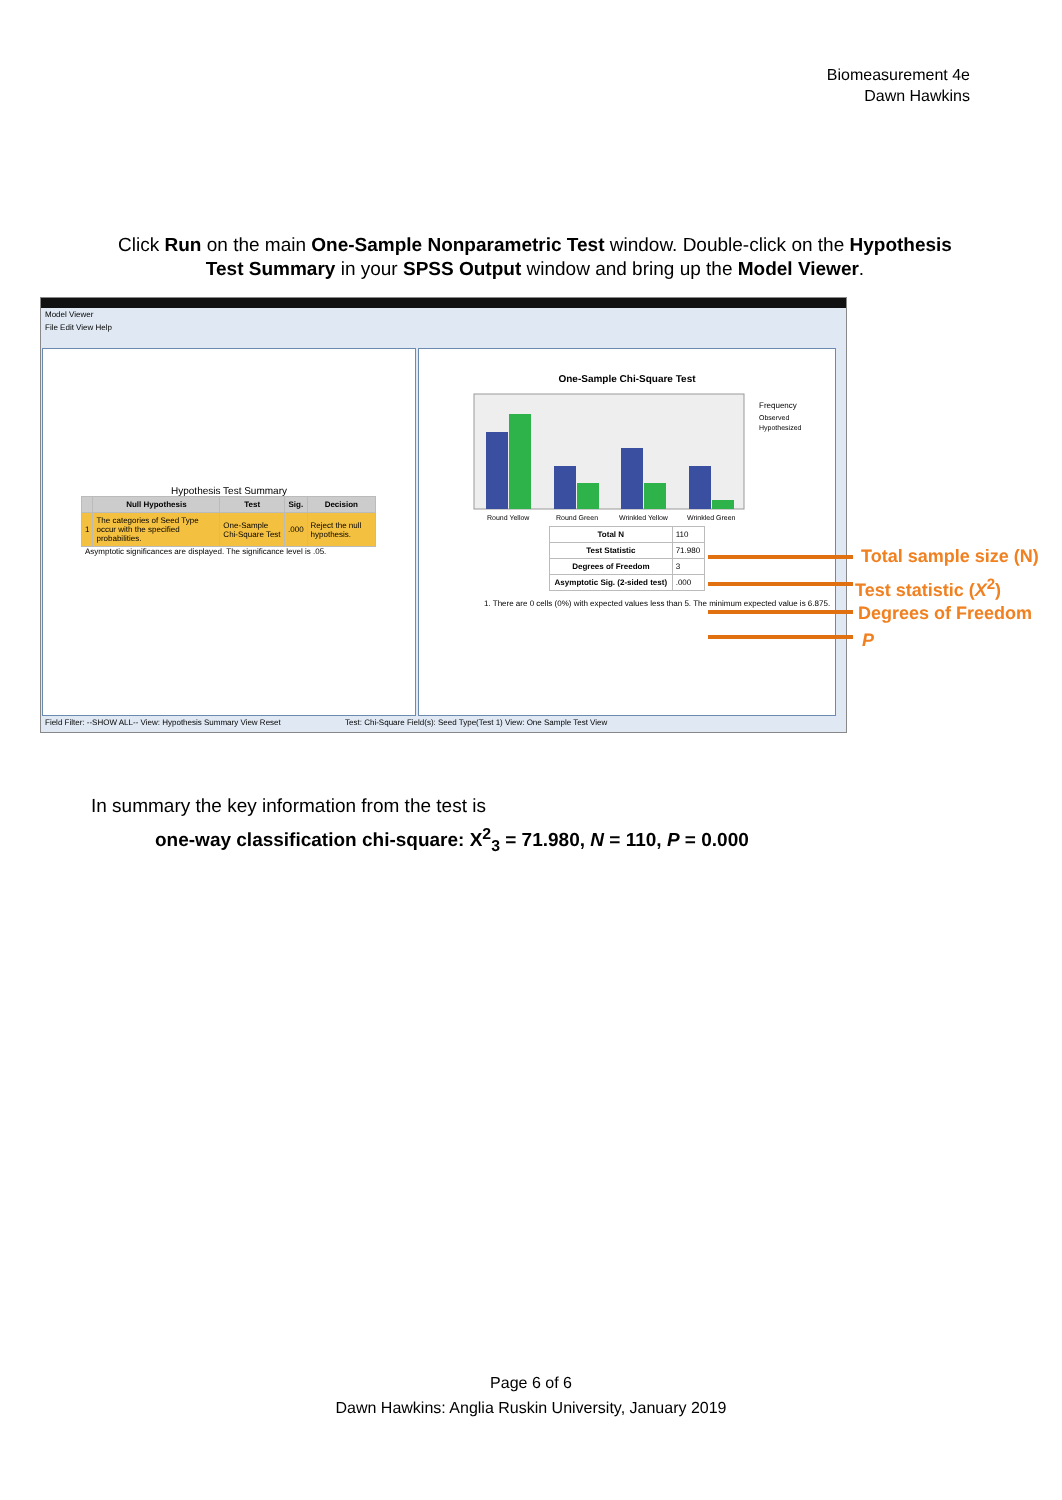Biomeasurement 4e
Dawn Hawkins
Click Run on the main One-Sample Nonparametric Test window. Double-click on the Hypothesis Test Summary in your SPSS Output window and bring up the Model Viewer.
Model Viewer
File Edit View Help
Hypothesis Test Summary
| | Null Hypothesis | Test | Sig. | Decision |
| --- | --- | --- | --- | --- |
| 1 | The categories of Seed Type occur with the specified probabilities. | One-Sample Chi-Square Test | .000 | Reject the null hypothesis. |
Asymptotic significances are displayed. The significance level is .05.
One-Sample Chi-Square Test
Frequency
Observed
Hypothesized
Round Yellow
Round Green
Wrinkled Yellow
Wrinkled Green
| Total N | 110 |
| Test Statistic | 71.980 |
| Degrees of Freedom | 3 |
| Asymptotic Sig. (2-sided test) | .000 |
1. There are 0 cells (0%) with expected values less than 5. The minimum expected value is 6.875.
Field Filter: --SHOW ALL-- View: Hypothesis Summary View Reset Test: Chi-Square Field(s): Seed Type(Test 1) View: One Sample Test View
Total sample size (N)
Test statistic (X<sup>2</sup>)
Degrees of Freedom
P
In summary the key information from the test is
one-way classification chi-square: X<sup>2</sup><sub>3</sub> = 71.980, N = 110, P = 0.000
Page 6 of 6
Dawn Hawkins: Anglia Ruskin University, January 2019